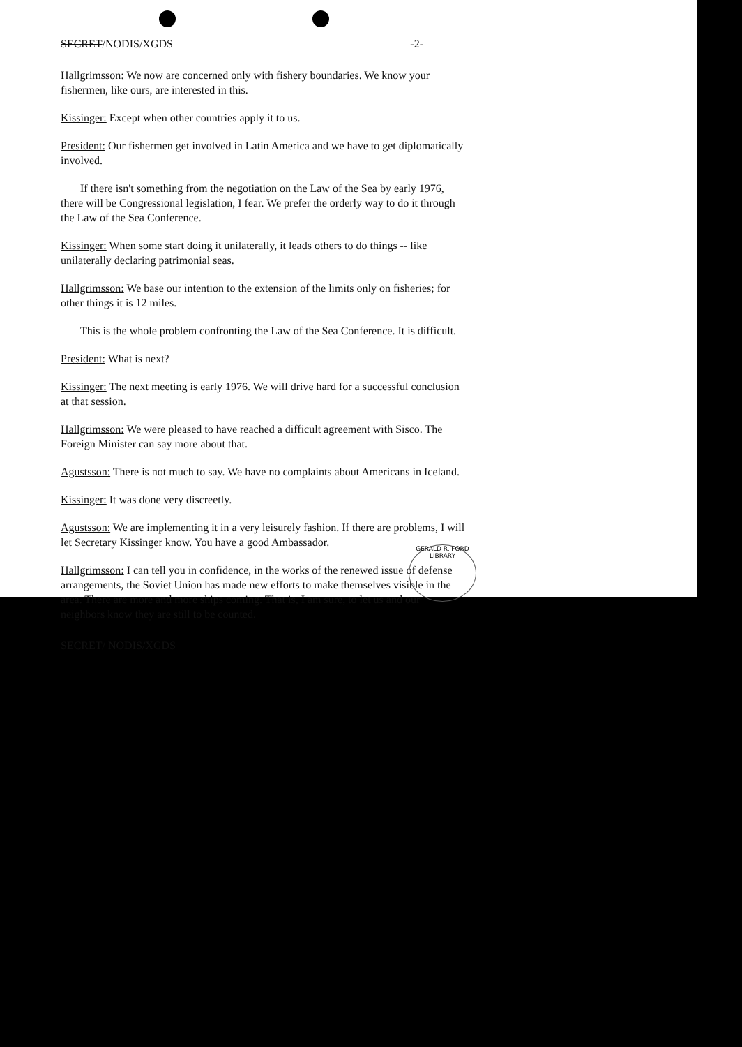SECRET/NODIS/XGDS -2-
Hallgrimsson: We now are concerned only with fishery boundaries. We know your fishermen, like ours, are interested in this.
Kissinger: Except when other countries apply it to us.
President: Our fishermen get involved in Latin America and we have to get diplomatically involved.
If there isn't something from the negotiation on the Law of the Sea by early 1976, there will be Congressional legislation, I fear. We prefer the orderly way to do it through the Law of the Sea Conference.
Kissinger: When some start doing it unilaterally, it leads others to do things -- like unilaterally declaring patrimonial seas.
Hallgrimsson: We base our intention to the extension of the limits only on fisheries; for other things it is 12 miles.
This is the whole problem confronting the Law of the Sea Conference. It is difficult.
President: What is next?
Kissinger: The next meeting is early 1976. We will drive hard for a successful conclusion at that session.
Hallgrimsson: We were pleased to have reached a difficult agreement with Sisco. The Foreign Minister can say more about that.
Agustsson: There is not much to say. We have no complaints about Americans in Iceland.
Kissinger: It was done very discreetly.
Agustsson: We are implementing it in a very leisurely fashion. If there are problems, I will let Secretary Kissinger know. You have a good Ambassador.
Hallgrimsson: I can tell you in confidence, in the works of the renewed issue of defense arrangements, the Soviet Union has made new efforts to make themselves visible in the area. There are more and more ships coming. That is, I am sure, to let us and our neighbors know they are still to be counted.
SECRET/ NODIS/XGDS
GERALD R. FORD LIBRARY